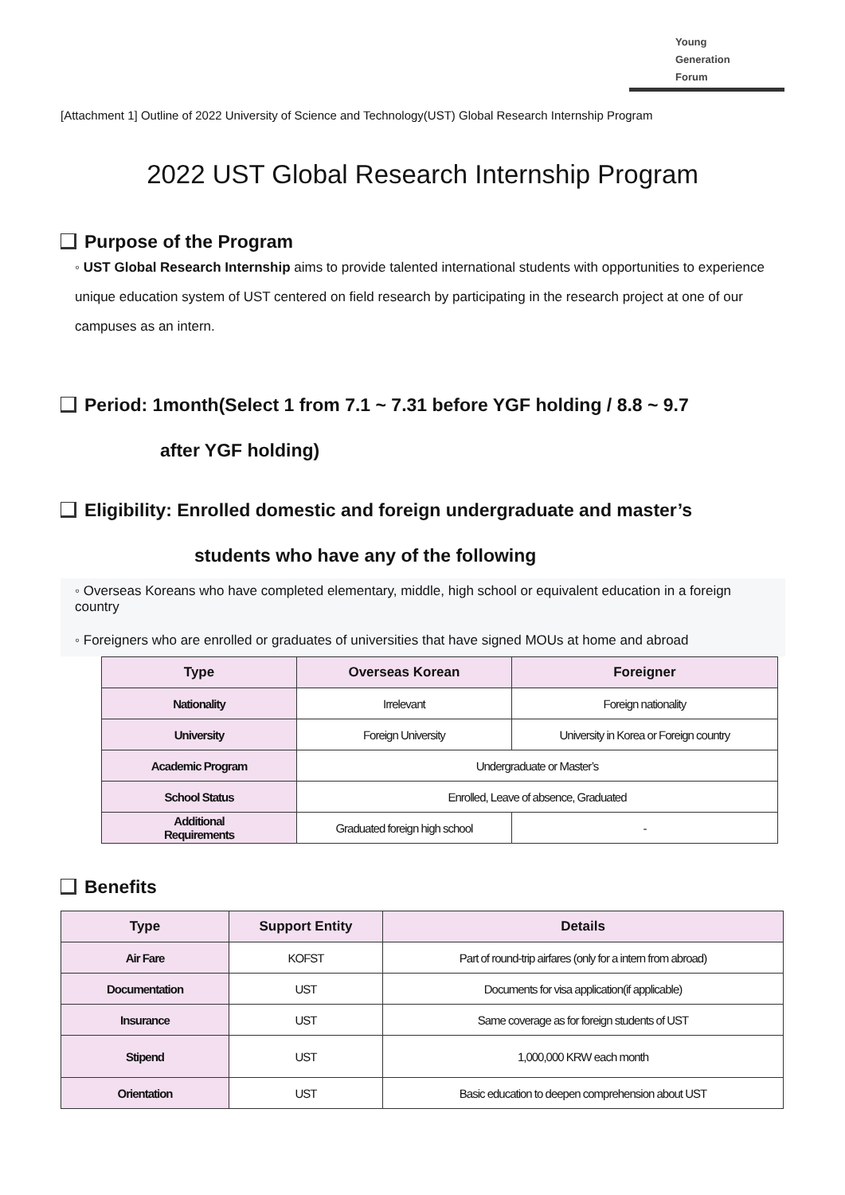Young
Generation
Forum
[Attachment 1] Outline of 2022 University of Science and Technology(UST) Global Research Internship Program
2022 UST Global Research Internship Program
Purpose of the Program
◦ UST Global Research Internship aims to provide talented international students with opportunities to experience unique education system of UST centered on field research by participating in the research project at one of our campuses as an intern.
Period: 1month(Select 1 from 7.1 ~ 7.31 before YGF holding / 8.8 ~ 9.7
after YGF holding)
Eligibility: Enrolled domestic and foreign undergraduate and master’s
students who have any of the following
◦ Overseas Koreans who have completed elementary, middle, high school or equivalent education in a foreign country
◦ Foreigners who are enrolled or graduates of universities that have signed MOUs at home and abroad
| Type | Overseas Korean | Foreigner |
| --- | --- | --- |
| Nationality | Irrelevant | Foreign nationality |
| University | Foreign University | University in Korea or Foreign country |
| Academic Program | Undergraduate or Master’s | |
| School Status | Enrolled, Leave of absence, Graduated | |
| Additional Requirements | Graduated foreign high school | - |
Benefits
| Type | Support Entity | Details |
| --- | --- | --- |
| Air Fare | KOFST | Part of round-trip airfares (only for a intern from abroad) |
| Documentation | UST | Documents for visa application(if applicable) |
| Insurance | UST | Same coverage as for foreign students of UST |
| Stipend | UST | 1,000,000 KRW each month |
| Orientation | UST | Basic education to deepen comprehension about UST |